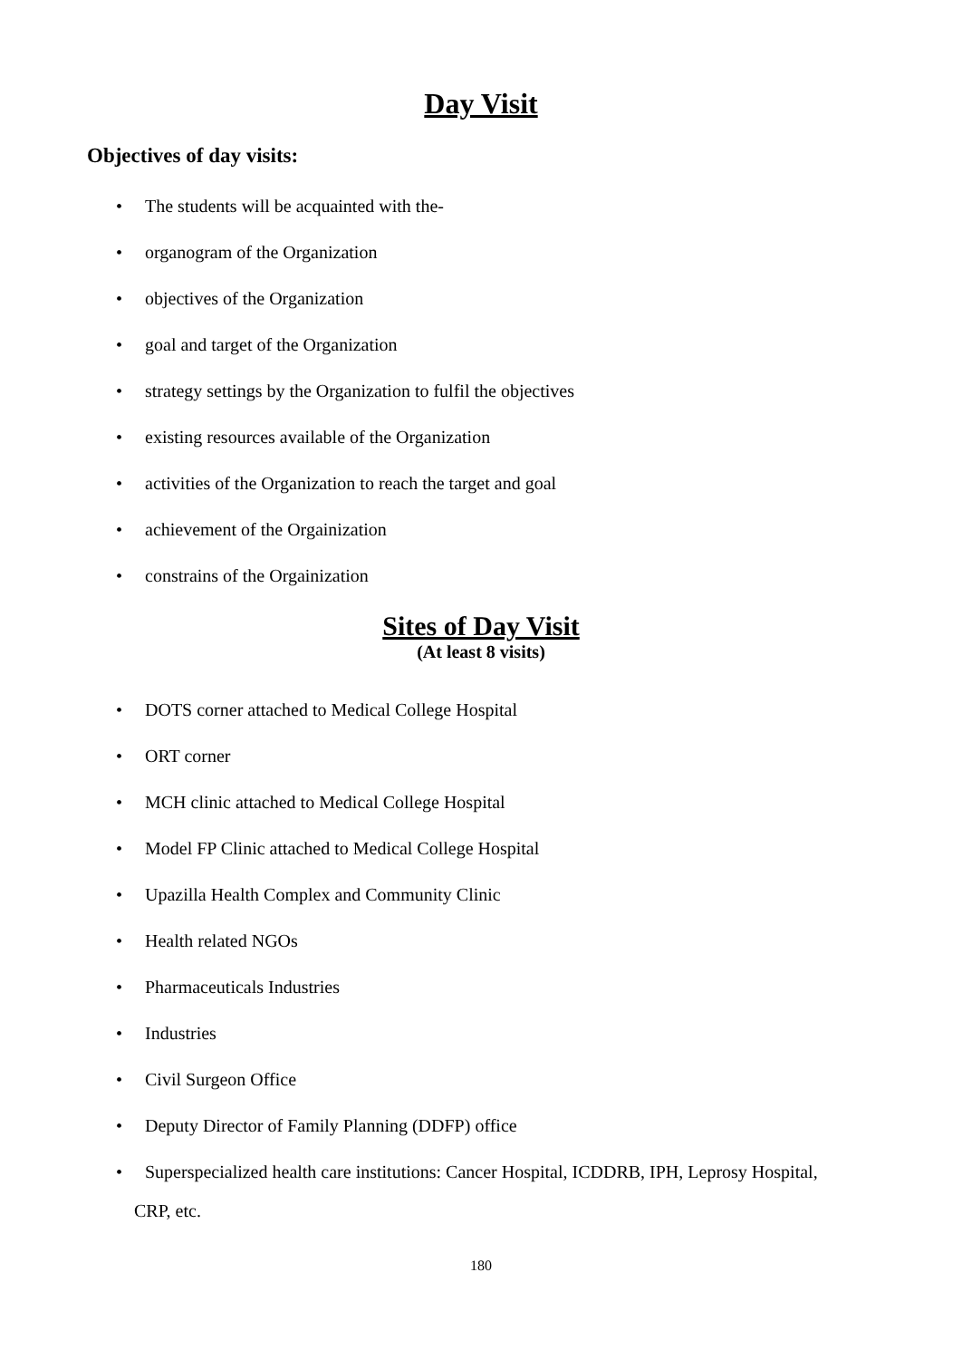Day Visit
Objectives of day visits:
• The students will be acquainted with the-
• organogram of the Organization
• objectives of the Organization
• goal and target of the Organization
• strategy settings by the Organization to fulfil the objectives
• existing resources available of the Organization
• activities of the Organization to reach the target and goal
• achievement of the Orgainization
• constrains of the Orgainization
Sites of Day Visit
(At least 8 visits)
• DOTS corner attached to Medical College Hospital
• ORT corner
• MCH clinic attached to Medical College Hospital
• Model FP Clinic attached to Medical College Hospital
• Upazilla Health Complex and Community Clinic
• Health related NGOs
• Pharmaceuticals Industries
• Industries
• Civil Surgeon Office
• Deputy Director of Family Planning (DDFP) office
• Superspecialized health care institutions: Cancer Hospital, ICDDRB, IPH, Leprosy Hospital,
CRP, etc.
180